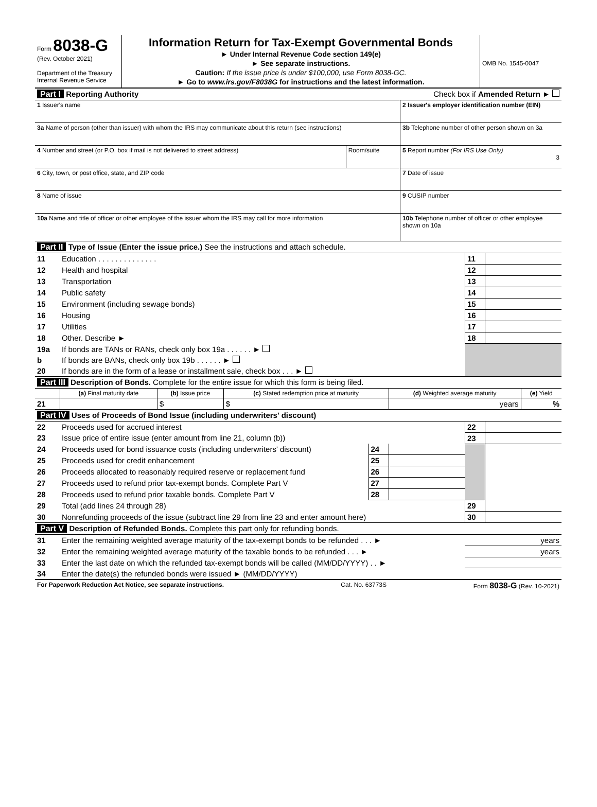| Form 8038-G (Rev. October 2021) Department of the Treasury Internal Revenue Service | Information Return for Tax-Exempt Governmental Bonds ► Under Internal Revenue Code section 149(e) ► See separate instructions. Caution: If the issue price is under $100,000, use Form 8038-GC. ► Go to www.irs.gov/F8038G for instructions and the latest information. | OMB No. 1545-0047 |
| Part I Reporting Authority | | Check box if Amended Return ► |
| 1 Issuer's name | | 2 Issuer's employer identification number (EIN) |
| 3a Name of person (other than issuer) with whom the IRS may communicate about this return (see instructions) | | 3b Telephone number of other person shown on 3a |
| 4 Number and street (or P.O. box if mail is not delivered to street address) | Room/suite | 5 Report number (For IRS Use Only) 3 |
| 6 City, town, or post office, state, and ZIP code | | 7 Date of issue |
| 8 Name of issue | | 9 CUSIP number |
| 10a Name and title of officer or other employee of the issuer whom the IRS may call for more information | | 10b Telephone number of officer or other employee shown on 10a |
| Part II Type of Issue (Enter the issue price.) See the instructions and attach schedule. | | | |
| 11 | Education . . . . . . . . . . . . . . | 11 | |
| 12 | Health and hospital | 12 | |
| 13 | Transportation | 13 | |
| 14 | Public safety | 14 | |
| 15 | Environment (including sewage bonds) | 15 | |
| 16 | Housing | 16 | |
| 17 | Utilities | 17 | |
| 18 | Other. Describe ► | 18 | |
| 19a | If bonds are TANs or RANs, check only box 19a . . . . . . ► | | |
| b | If bonds are BANs, check only box 19b . . . . . . ► | | |
| 20 | If bonds are in the form of a lease or installment sale, check box . . . ► | | |
| Part III Description of Bonds. Complete for the entire issue for which this form is being filed. | | | | | |
| | (a) Final maturity date | (b) Issue price | (c) Stated redemption price at maturity | (d) Weighted average maturity | (e) Yield |
| 21 | | $ | $ | years | % |
| Part IV Uses of Proceeds of Bond Issue (including underwriters' discount) | | | | | |
| 22 | Proceeds used for accrued interest | | | 22 | |
| 23 | Issue price of entire issue (enter amount from line 21, column (b)) | | | 23 | |
| 24 | Proceeds used for bond issuance costs (including underwriters' discount) | 24 | | | |
| 25 | Proceeds used for credit enhancement | 25 | | | |
| 26 | Proceeds allocated to reasonably required reserve or replacement fund | 26 | | | |
| 27 | Proceeds used to refund prior tax-exempt bonds. Complete Part V | 27 | | | |
| 28 | Proceeds used to refund prior taxable bonds. Complete Part V | 28 | | | |
| 29 | Total (add lines 24 through 28) | | | 29 | |
| 30 | Nonrefunding proceeds of the issue (subtract line 29 from line 23 and enter amount here) | | | 30 | |
| Part V Description of Refunded Bonds. Complete this part only for refunding bonds. | | |
| 31 | Enter the remaining weighted average maturity of the tax-exempt bonds to be refunded . . . ► | years |
| 32 | Enter the remaining weighted average maturity of the taxable bonds to be refunded . . . ► | years |
| 33 | Enter the last date on which the refunded tax-exempt bonds will be called (MM/DD/YYYY) . . ► | |
| 34 | Enter the date(s) the refunded bonds were issued ► (MM/DD/YYYY) | |
| For Paperwork Reduction Act Notice, see separate instructions. | Cat. No. 63773S | Form 8038-G (Rev. 10-2021) |